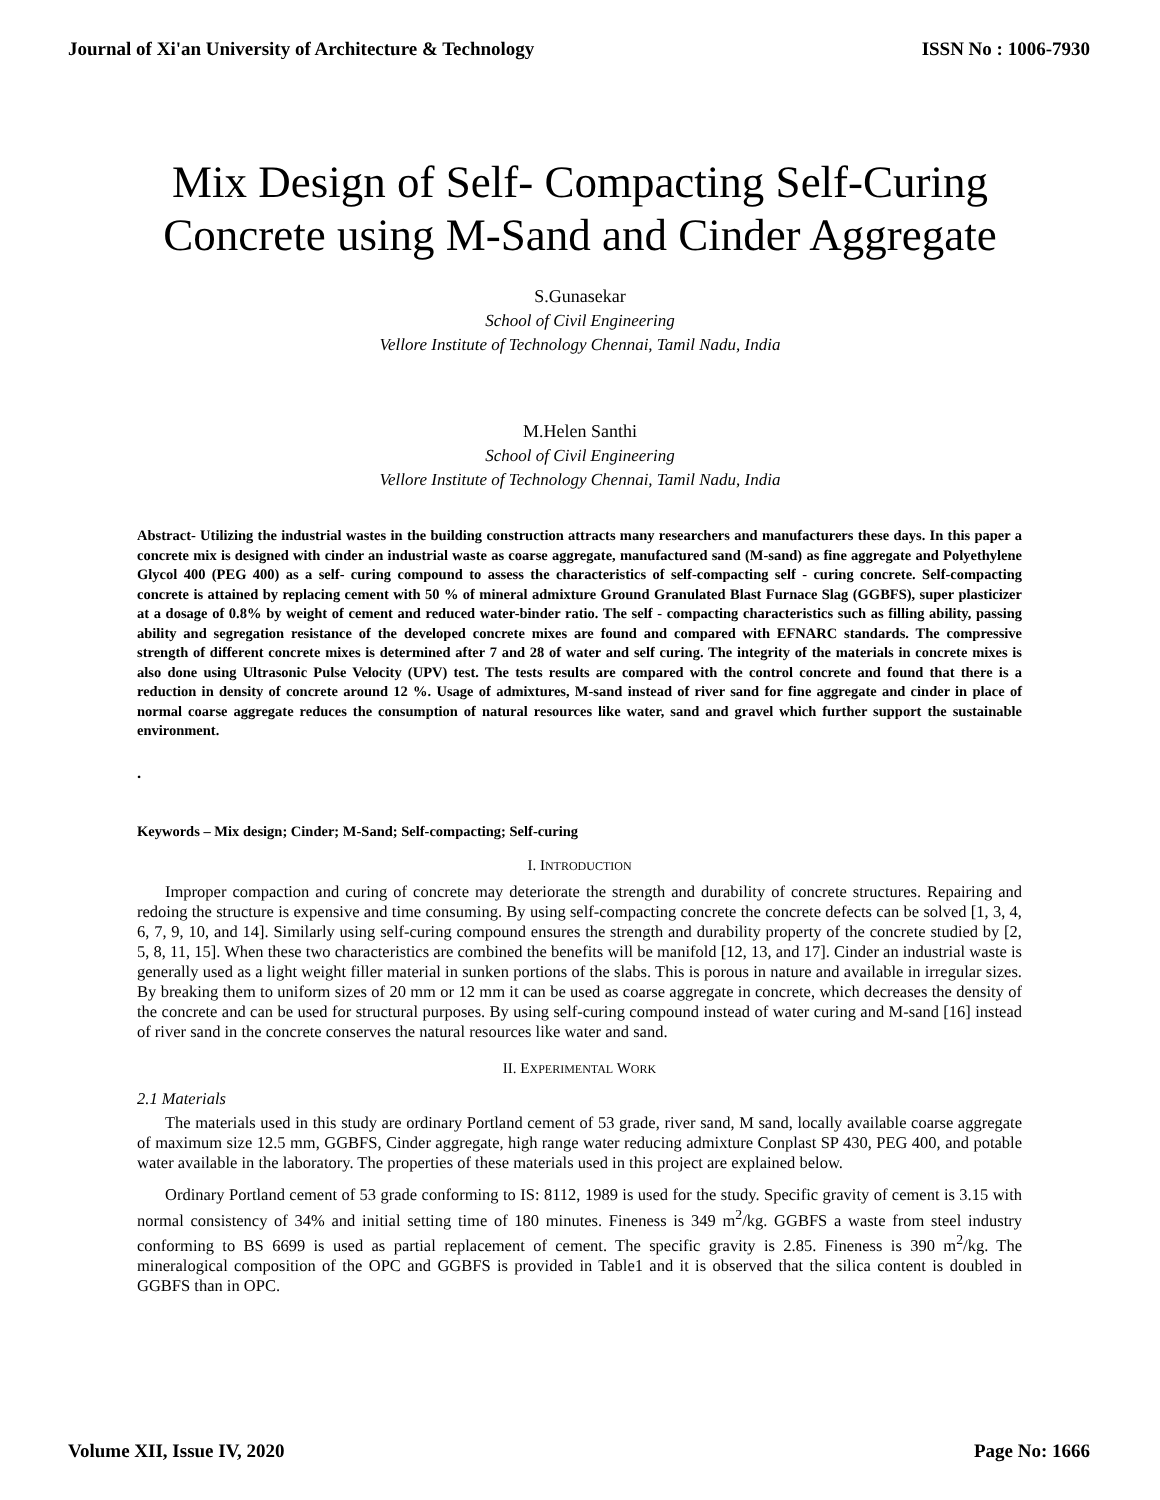Journal of Xi'an University of Architecture & Technology ISSN No : 1006-7930
Mix Design of Self- Compacting Self-Curing
Concrete using M-Sand and Cinder Aggregate
S.Gunasekar
School of Civil Engineering
Vellore Institute of Technology Chennai, Tamil Nadu, India
M.Helen Santhi
School of Civil Engineering
Vellore Institute of Technology Chennai, Tamil Nadu, India
Abstract- Utilizing the industrial wastes in the building construction attracts many researchers and manufacturers these days. In this paper a concrete mix is designed with cinder an industrial waste as coarse aggregate, manufactured sand (M-sand) as fine aggregate and Polyethylene Glycol 400 (PEG 400) as a self- curing compound to assess the characteristics of self-compacting self - curing concrete. Self-compacting concrete is attained by replacing cement with 50 % of mineral admixture Ground Granulated Blast Furnace Slag (GGBFS), super plasticizer at a dosage of 0.8% by weight of cement and reduced water-binder ratio. The self - compacting characteristics such as filling ability, passing ability and segregation resistance of the developed concrete mixes are found and compared with EFNARC standards. The compressive strength of different concrete mixes is determined after 7 and 28 of water and self curing. The integrity of the materials in concrete mixes is also done using Ultrasonic Pulse Velocity (UPV) test. The tests results are compared with the control concrete and found that there is a reduction in density of concrete around 12 %. Usage of admixtures, M-sand instead of river sand for fine aggregate and cinder in place of normal coarse aggregate reduces the consumption of natural resources like water, sand and gravel which further support the sustainable environment.
.
Keywords – Mix design; Cinder; M-Sand; Self-compacting; Self-curing
I. INTRODUCTION
Improper compaction and curing of concrete may deteriorate the strength and durability of concrete structures. Repairing and redoing the structure is expensive and time consuming. By using self-compacting concrete the concrete defects can be solved [1, 3, 4, 6, 7, 9, 10, and 14]. Similarly using self-curing compound ensures the strength and durability property of the concrete studied by [2, 5, 8, 11, 15]. When these two characteristics are combined the benefits will be manifold [12, 13, and 17]. Cinder an industrial waste is generally used as a light weight filler material in sunken portions of the slabs. This is porous in nature and available in irregular sizes. By breaking them to uniform sizes of 20 mm or 12 mm it can be used as coarse aggregate in concrete, which decreases the density of the concrete and can be used for structural purposes. By using self-curing compound instead of water curing and M-sand [16] instead of river sand in the concrete conserves the natural resources like water and sand.
II. EXPERIMENTAL WORK
2.1 Materials
The materials used in this study are ordinary Portland cement of 53 grade, river sand, M sand, locally available coarse aggregate of maximum size 12.5 mm, GGBFS, Cinder aggregate, high range water reducing admixture Conplast SP 430, PEG 400, and potable water available in the laboratory. The properties of these materials used in this project are explained below.
Ordinary Portland cement of 53 grade conforming to IS: 8112, 1989 is used for the study. Specific gravity of cement is 3.15 with normal consistency of 34% and initial setting time of 180 minutes. Fineness is 349 m<sup>2</sup>/kg. GGBFS a waste from steel industry conforming to BS 6699 is used as partial replacement of cement. The specific gravity is 2.85. Fineness is 390 m<sup>2</sup>/kg. The mineralogical composition of the OPC and GGBFS is provided in Table1 and it is observed that the silica content is doubled in GGBFS than in OPC.
Volume XII, Issue IV, 2020 Page No: 1666